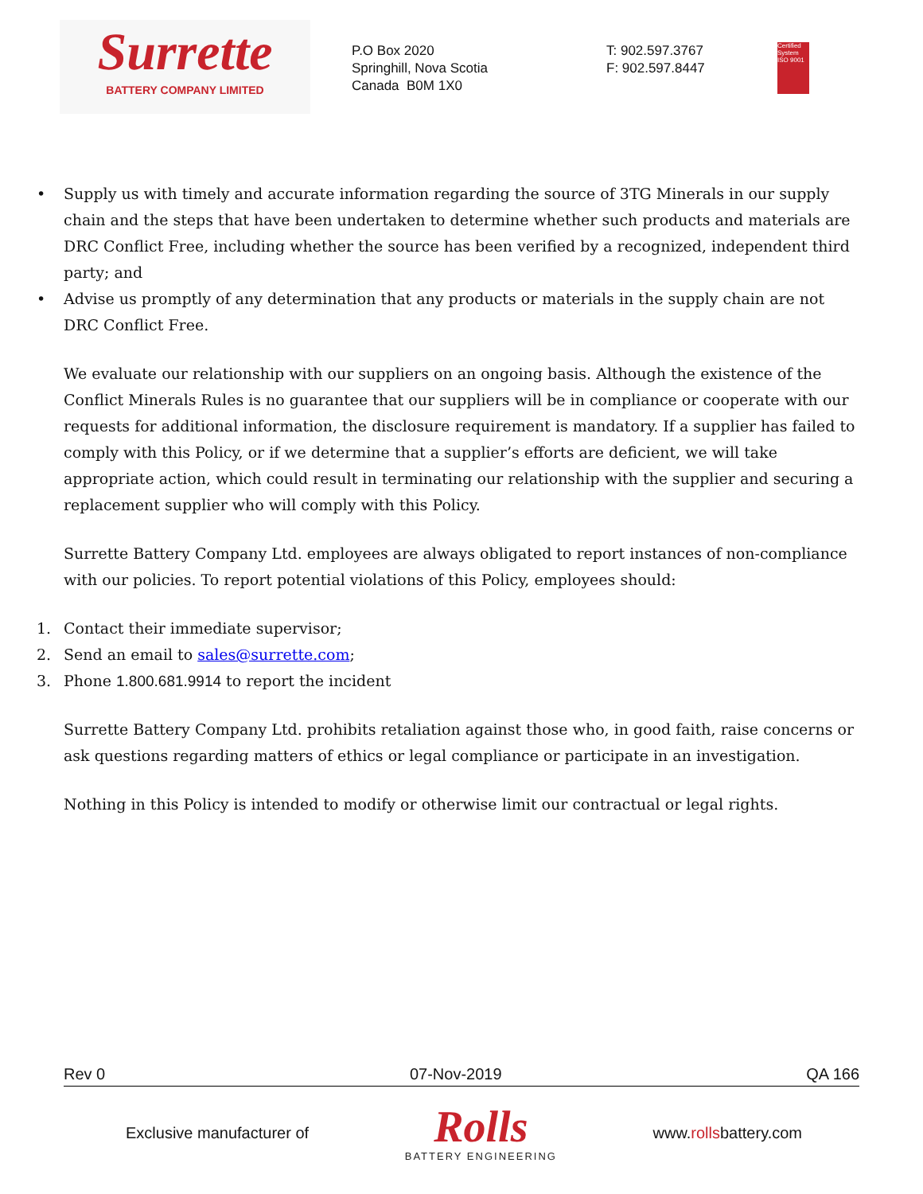Surrette
BATTERY COMPANY LIMITED
P.O Box 2020
Springhill, Nova Scotia
Canada B0M 1X0
T: 902.597.3767
F: 902.597.8447
Certified System ISO 9001
• Supply us with timely and accurate information regarding the source of 3TG Minerals in our supply chain and the steps that have been undertaken to determine whether such products and materials are DRC Conflict Free, including whether the source has been verified by a recognized, independent third party; and
• Advise us promptly of any determination that any products or materials in the supply chain are not DRC Conflict Free.
We evaluate our relationship with our suppliers on an ongoing basis. Although the existence of the Conflict Minerals Rules is no guarantee that our suppliers will be in compliance or cooperate with our requests for additional information, the disclosure requirement is mandatory. If a supplier has failed to comply with this Policy, or if we determine that a supplier’s efforts are deficient, we will take appropriate action, which could result in terminating our relationship with the supplier and securing a replacement supplier who will comply with this Policy.
Surrette Battery Company Ltd. employees are always obligated to report instances of non-compliance with our policies. To report potential violations of this Policy, employees should:
1. Contact their immediate supervisor;
2. Send an email to sales@surrette.com;
3. Phone 1.800.681.9914 to report the incident
Surrette Battery Company Ltd. prohibits retaliation against those who, in good faith, raise concerns or ask questions regarding matters of ethics or legal compliance or participate in an investigation.
Nothing in this Policy is intended to modify or otherwise limit our contractual or legal rights.
Rev 0 07-Nov-2019 QA 166
Exclusive manufacturer of
Rolls
BATTERY ENGINEERING
www.rollsbattery.com